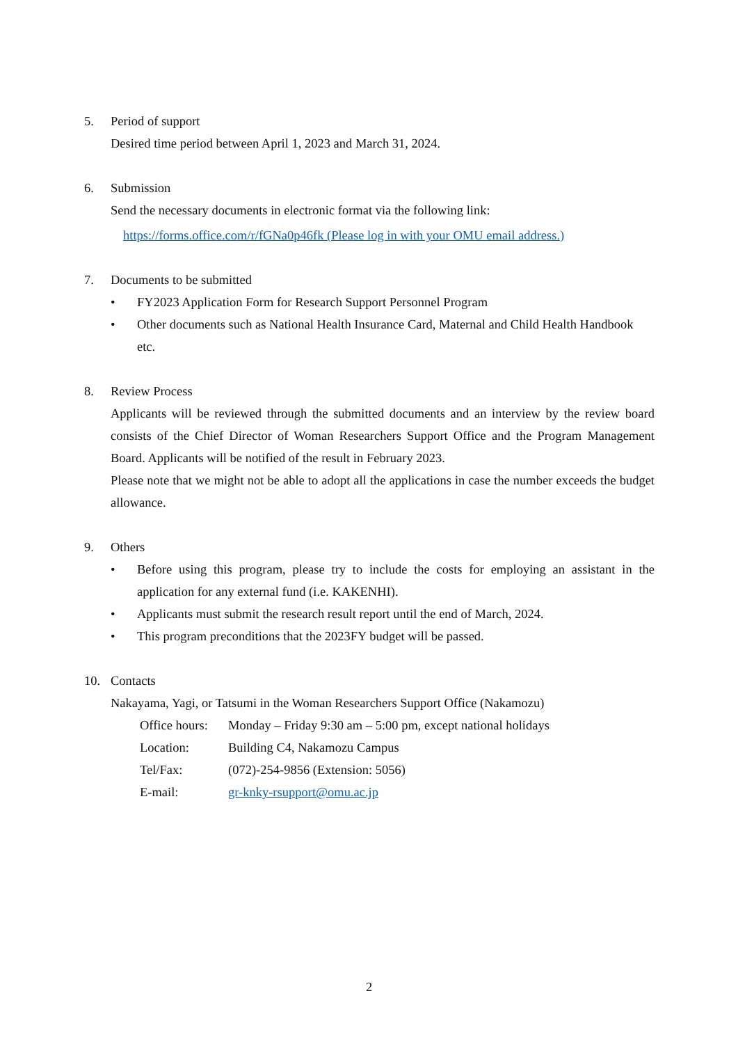5. Period of support
Desired time period between April 1, 2023 and March 31, 2024.
6. Submission
Send the necessary documents in electronic format via the following link:
https://forms.office.com/r/fGNa0p46fk (Please log in with your OMU email address.)
7. Documents to be submitted
• FY2023 Application Form for Research Support Personnel Program
• Other documents such as National Health Insurance Card, Maternal and Child Health Handbook etc.
8. Review Process
Applicants will be reviewed through the submitted documents and an interview by the review board consists of the Chief Director of Woman Researchers Support Office and the Program Management Board. Applicants will be notified of the result in February 2023.
Please note that we might not be able to adopt all the applications in case the number exceeds the budget allowance.
9. Others
• Before using this program, please try to include the costs for employing an assistant in the application for any external fund (i.e. KAKENHI).
• Applicants must submit the research result report until the end of March, 2024.
• This program preconditions that the 2023FY budget will be passed.
10. Contacts
Nakayama, Yagi, or Tatsumi in the Woman Researchers Support Office (Nakamozu)
| Office hours: | Monday – Friday 9:30 am – 5:00 pm, except national holidays |
| Location: | Building C4, Nakamozu Campus |
| Tel/Fax: | (072)-254-9856 (Extension: 5056) |
| E-mail: | gr-knky-rsupport@omu.ac.jp |
2